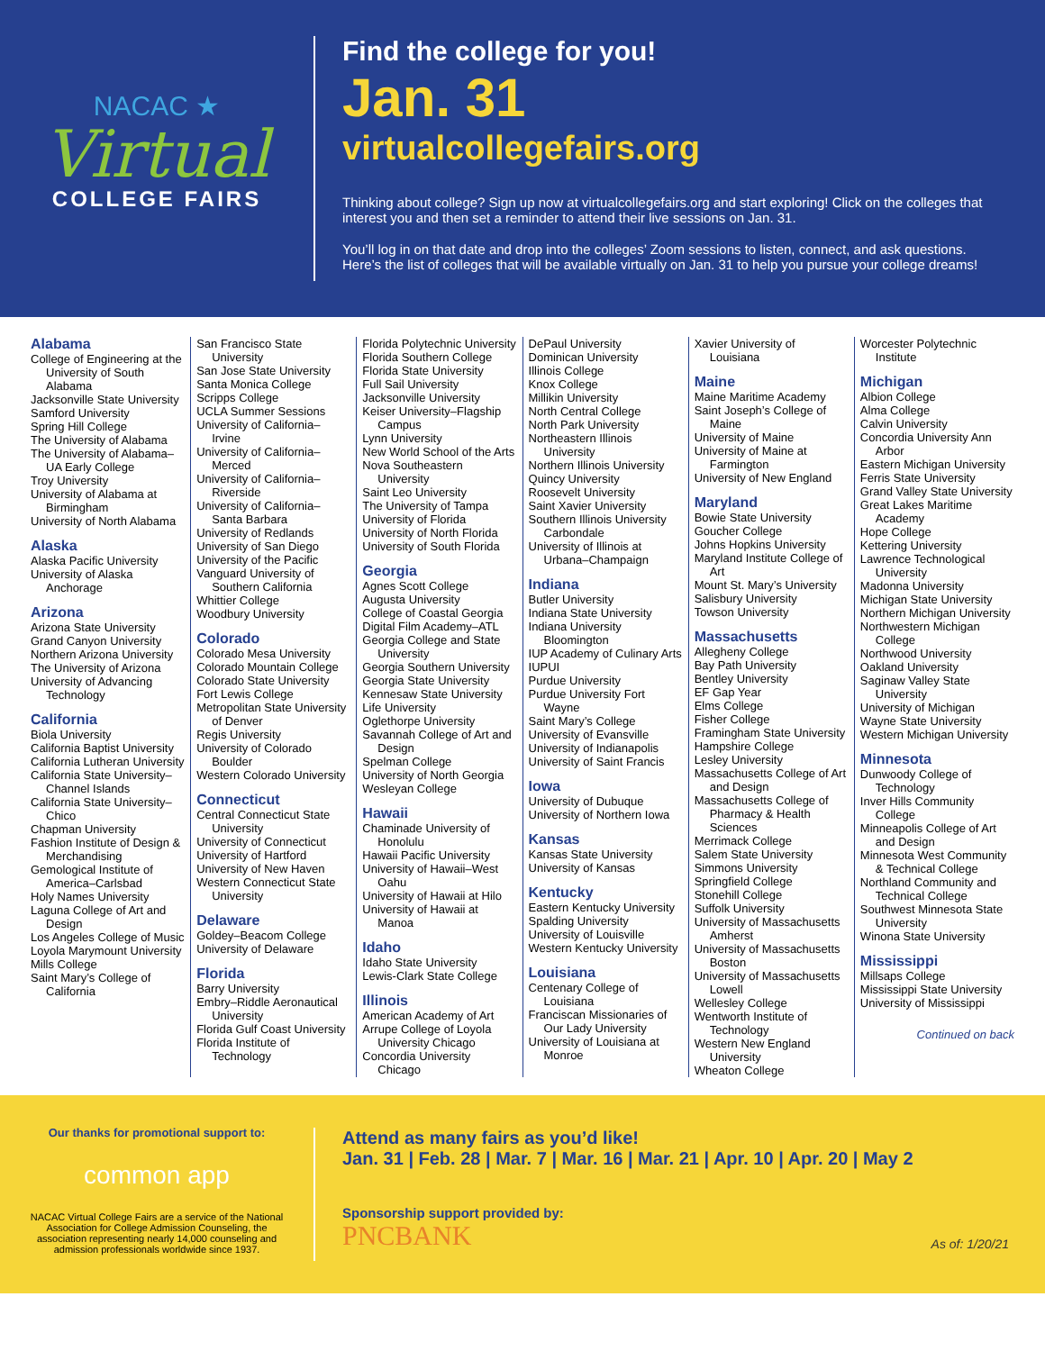NACAC ★
Virtual
COLLEGE FAIRS
Find the college for you!
Jan. 31
virtualcollegefairs.org
Thinking about college? Sign up now at virtualcollegefairs.org and start exploring! Click on the colleges that interest you and then set a reminder to attend their live sessions on Jan. 31.
You’ll log in on that date and drop into the colleges’ Zoom sessions to listen, connect, and ask questions. Here’s the list of colleges that will be available virtually on Jan. 31 to help you pursue your college dreams!
Alabama
College of Engineering at the University of South Alabama
Jacksonville State University
Samford University
Spring Hill College
The University of Alabama
The University of Alabama– UA Early College
Troy University
University of Alabama at Birmingham
University of North Alabama
Alaska
Alaska Pacific University
University of Alaska Anchorage
Arizona
Arizona State University
Grand Canyon University
Northern Arizona University
The University of Arizona
University of Advancing Technology
California
Biola University
California Baptist University
California Lutheran University
California State University– Channel Islands
California State University– Chico
Chapman University
Fashion Institute of Design & Merchandising
Gemological Institute of America–Carlsbad
Holy Names University
Laguna College of Art and Design
Los Angeles College of Music
Loyola Marymount University
Mills College
Saint Mary’s College of California
San Francisco State University
San Jose State University
Santa Monica College
Scripps College
UCLA Summer Sessions
University of California– Irvine
University of California– Merced
University of California– Riverside
University of California– Santa Barbara
University of Redlands
University of San Diego
University of the Pacific
Vanguard University of Southern California
Whittier College
Woodbury University
Colorado
Colorado Mesa University
Colorado Mountain College
Colorado State University
Fort Lewis College
Metropolitan State University of Denver
Regis University
University of Colorado Boulder
Western Colorado University
Connecticut
Central Connecticut State University
University of Connecticut
University of Hartford
University of New Haven
Western Connecticut State University
Delaware
Goldey–Beacom College
University of Delaware
Florida
Barry University
Embry–Riddle Aeronautical University
Florida Gulf Coast University
Florida Institute of Technology
Florida Polytechnic University
Florida Southern College
Florida State University
Full Sail University
Jacksonville University
Keiser University–Flagship Campus
Lynn University
New World School of the Arts
Nova Southeastern University
Saint Leo University
The University of Tampa
University of Florida
University of North Florida
University of South Florida
Georgia
Agnes Scott College
Augusta University
College of Coastal Georgia
Digital Film Academy–ATL
Georgia College and State University
Georgia Southern University
Georgia State University
Kennesaw State University
Life University
Oglethorpe University
Savannah College of Art and Design
Spelman College
University of North Georgia
Wesleyan College
Hawaii
Chaminade University of Honolulu
Hawaii Pacific University
University of Hawaii–West Oahu
University of Hawaii at Hilo
University of Hawaii at Manoa
Idaho
Idaho State University
Lewis-Clark State College
Illinois
American Academy of Art
Arrupe College of Loyola University Chicago
Concordia University Chicago
DePaul University
Dominican University
Illinois College
Knox College
Millikin University
North Central College
North Park University
Northeastern Illinois University
Northern Illinois University
Quincy University
Roosevelt University
Saint Xavier University
Southern Illinois University Carbondale
University of Illinois at Urbana–Champaign
Indiana
Butler University
Indiana State University
Indiana University Bloomington
IUP Academy of Culinary Arts
IUPUI
Purdue University
Purdue University Fort Wayne
Saint Mary’s College
University of Evansville
University of Indianapolis
University of Saint Francis
Iowa
University of Dubuque
University of Northern Iowa
Kansas
Kansas State University
University of Kansas
Kentucky
Eastern Kentucky University
Spalding University
University of Louisville
Western Kentucky University
Louisiana
Centenary College of Louisiana
Franciscan Missionaries of Our Lady University
University of Louisiana at Monroe
Xavier University of Louisiana
Maine
Maine Maritime Academy
Saint Joseph’s College of Maine
University of Maine
University of Maine at Farmington
University of New England
Maryland
Bowie State University
Goucher College
Johns Hopkins University
Maryland Institute College of Art
Mount St. Mary’s University
Salisbury University
Towson University
Massachusetts
Allegheny College
Bay Path University
Bentley University
EF Gap Year
Elms College
Fisher College
Framingham State University
Hampshire College
Lesley University
Massachusetts College of Art and Design
Massachusetts College of Pharmacy & Health Sciences
Merrimack College
Salem State University
Simmons University
Springfield College
Stonehill College
Suffolk University
University of Massachusetts Amherst
University of Massachusetts Boston
University of Massachusetts Lowell
Wellesley College
Wentworth Institute of Technology
Western New England University
Wheaton College
Worcester Polytechnic Institute
Michigan
Albion College
Alma College
Calvin University
Concordia University Ann Arbor
Eastern Michigan University
Ferris State University
Grand Valley State University
Great Lakes Maritime Academy
Hope College
Kettering University
Lawrence Technological University
Madonna University
Michigan State University
Northern Michigan University
Northwestern Michigan College
Northwood University
Oakland University
Saginaw Valley State University
University of Michigan
Wayne State University
Western Michigan University
Minnesota
Dunwoody College of Technology
Inver Hills Community College
Minneapolis College of Art and Design
Minnesota West Community & Technical College
Northland Community and Technical College
Southwest Minnesota State University
Winona State University
Mississippi
Millsaps College
Mississippi State University
University of Mississippi
Continued on back
Our thanks for promotional support to:
common app
NACAC Virtual College Fairs are a service of the National Association for College Admission Counseling, the association representing nearly 14,000 counseling and admission professionals worldwide since 1937.
Attend as many fairs as you’d like!
Jan. 31 | Feb. 28 | Mar. 7 | Mar. 16 | Mar. 21 | Apr. 10 | Apr. 20 | May 2
Sponsorship support provided by:
PNCBANK As of: 1/20/21